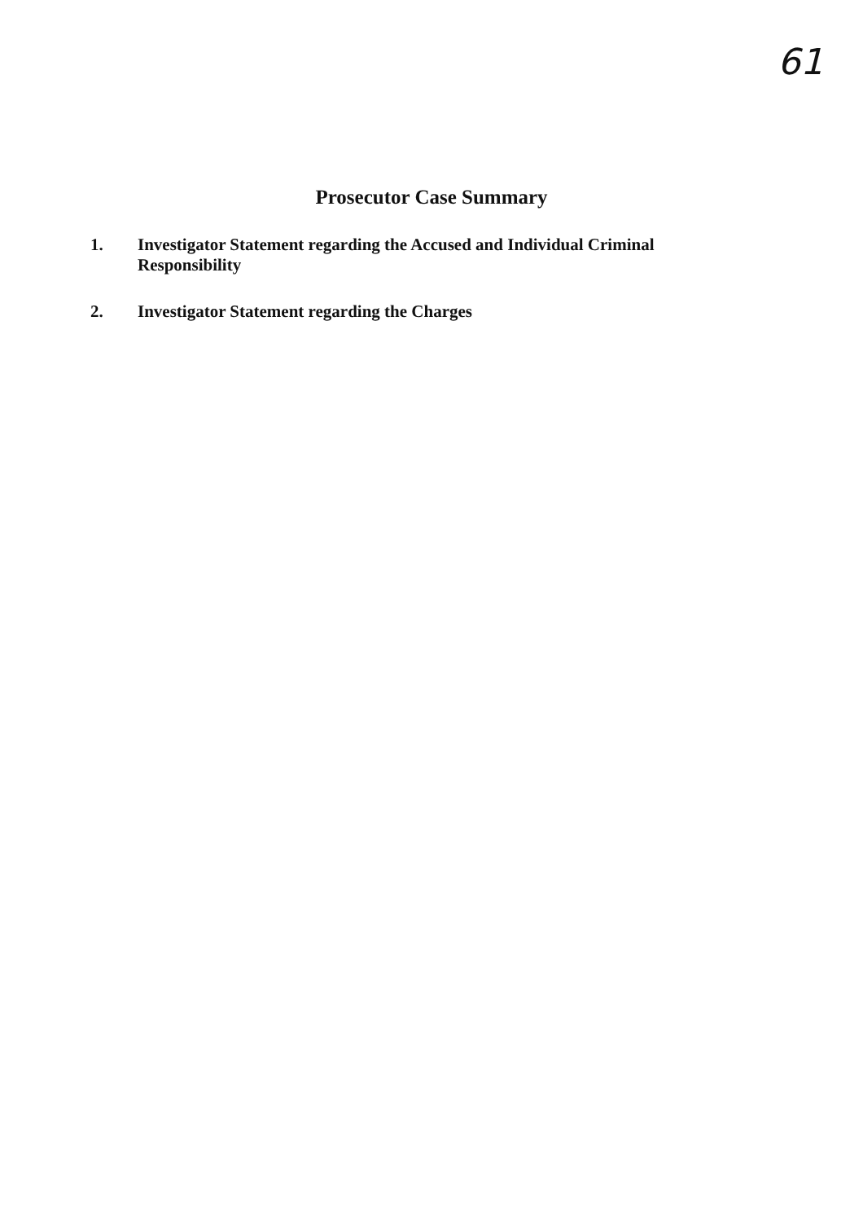61
Prosecutor Case Summary
1. Investigator Statement regarding the Accused and Individual Criminal Responsibility
2. Investigator Statement regarding the Charges